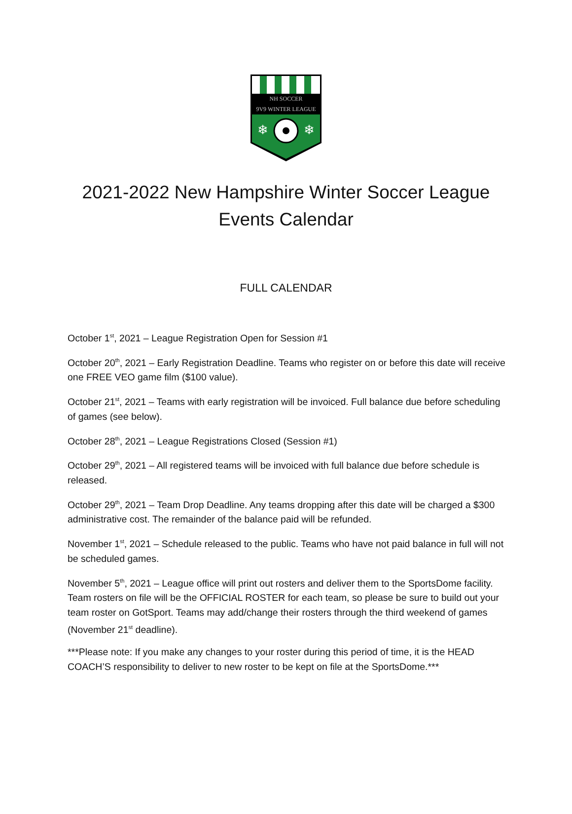NH SOCCER
9V9 WINTER LEAGUE
❄
❄
2021-2022 New Hampshire Winter Soccer League
Events Calendar
FULL CALENDAR
October 1<sup>st</sup>, 2021 – League Registration Open for Session #1
October 20<sup>th</sup>, 2021 – Early Registration Deadline. Teams who register on or before this date will receive one FREE VEO game film ($100 value).
October 21<sup>st</sup>, 2021 – Teams with early registration will be invoiced. Full balance due before scheduling of games (see below).
October 28<sup>th</sup>, 2021 – League Registrations Closed (Session #1)
October 29<sup>th</sup>, 2021 – All registered teams will be invoiced with full balance due before schedule is released.
October 29<sup>th</sup>, 2021 – Team Drop Deadline. Any teams dropping after this date will be charged a $300 administrative cost. The remainder of the balance paid will be refunded.
November 1<sup>st</sup>, 2021 – Schedule released to the public. Teams who have not paid balance in full will not be scheduled games.
November 5<sup>th</sup>, 2021 – League office will print out rosters and deliver them to the SportsDome facility. Team rosters on file will be the OFFICIAL ROSTER for each team, so please be sure to build out your team roster on GotSport. Teams may add/change their rosters through the third weekend of games (November 21<sup>st</sup> deadline).
***Please note: If you make any changes to your roster during this period of time, it is the HEAD COACH’S responsibility to deliver to new roster to be kept on file at the SportsDome.***